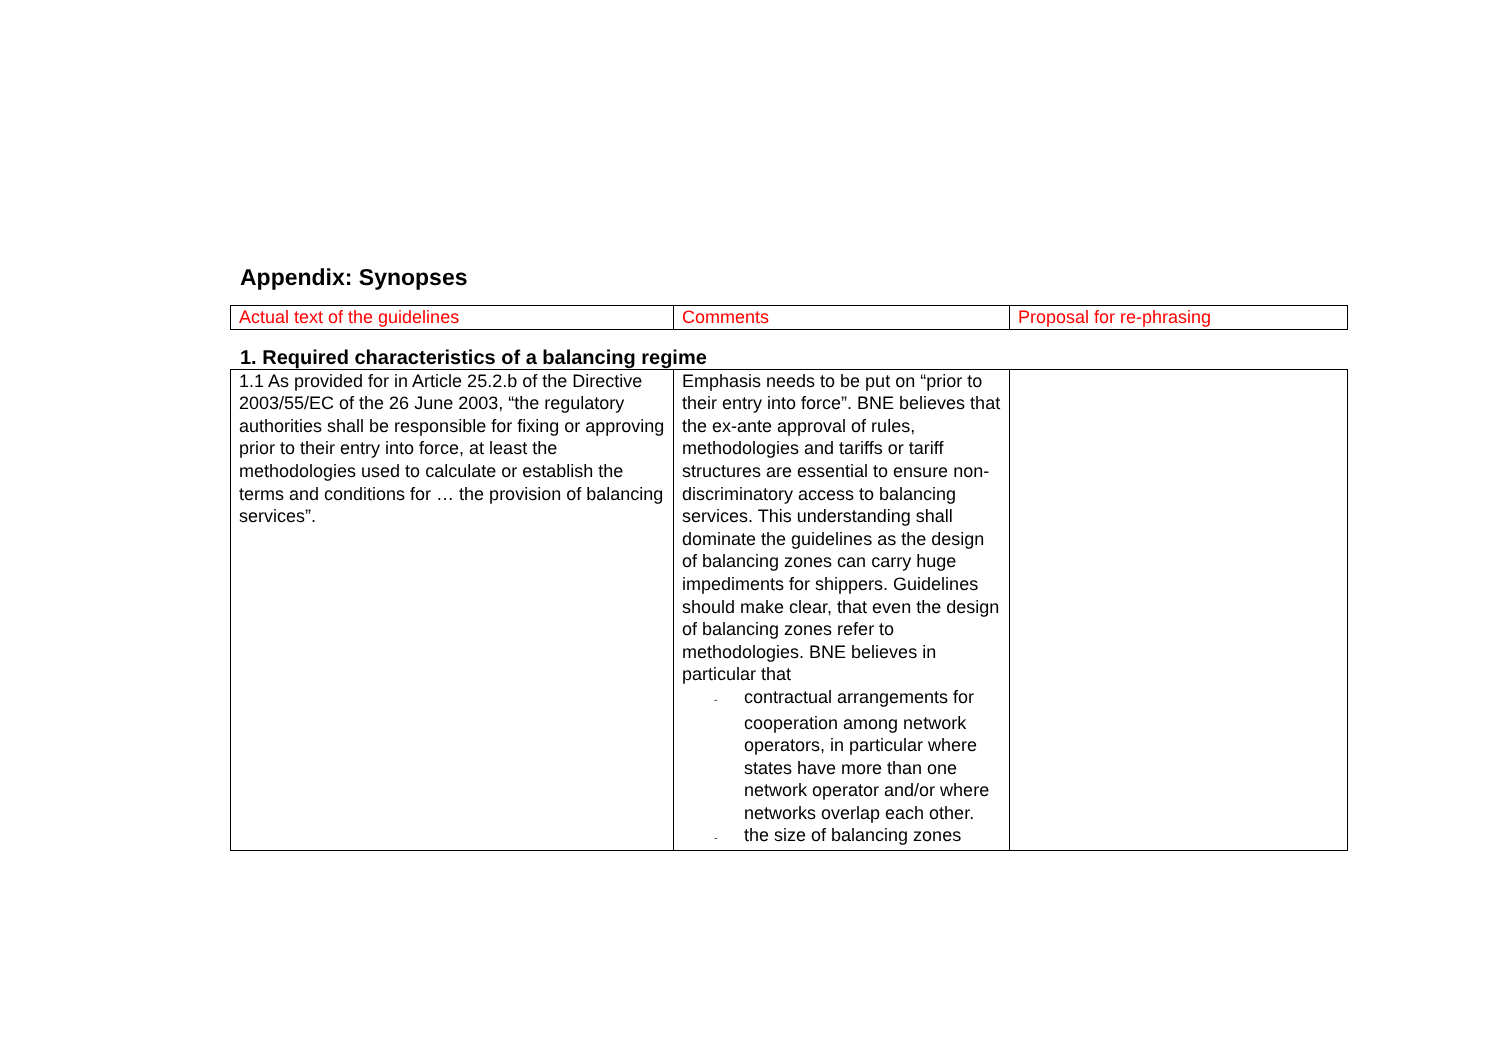Appendix: Synopses
| Actual text of the guidelines | Comments | Proposal for re-phrasing |
1. Required characteristics of a balancing regime
| 1.1 As provided for in Article 25.2.b of the Directive 2003/55/EC of the 26 June 2003, “the regulatory authorities shall be responsible for fixing or approving prior to their entry into force, at least the methodologies used to calculate or establish the terms and conditions for … the provision of balancing services”. | Emphasis needs to be put on “prior to their entry into force”. BNE believes that the ex-ante approval of rules, methodologies and tariffs or tariff structures are essential to ensure non-discriminatory access to balancing services. This understanding shall dominate the guidelines as the design of balancing zones can carry huge impediments for shippers. Guidelines should make clear, that even the design of balancing zones refer to methodologies. BNE believes in particular that - contractual arrangements for cooperation among network operators, in particular where states have more than one network operator and/or where networks overlap each other. - the size of balancing zones | |